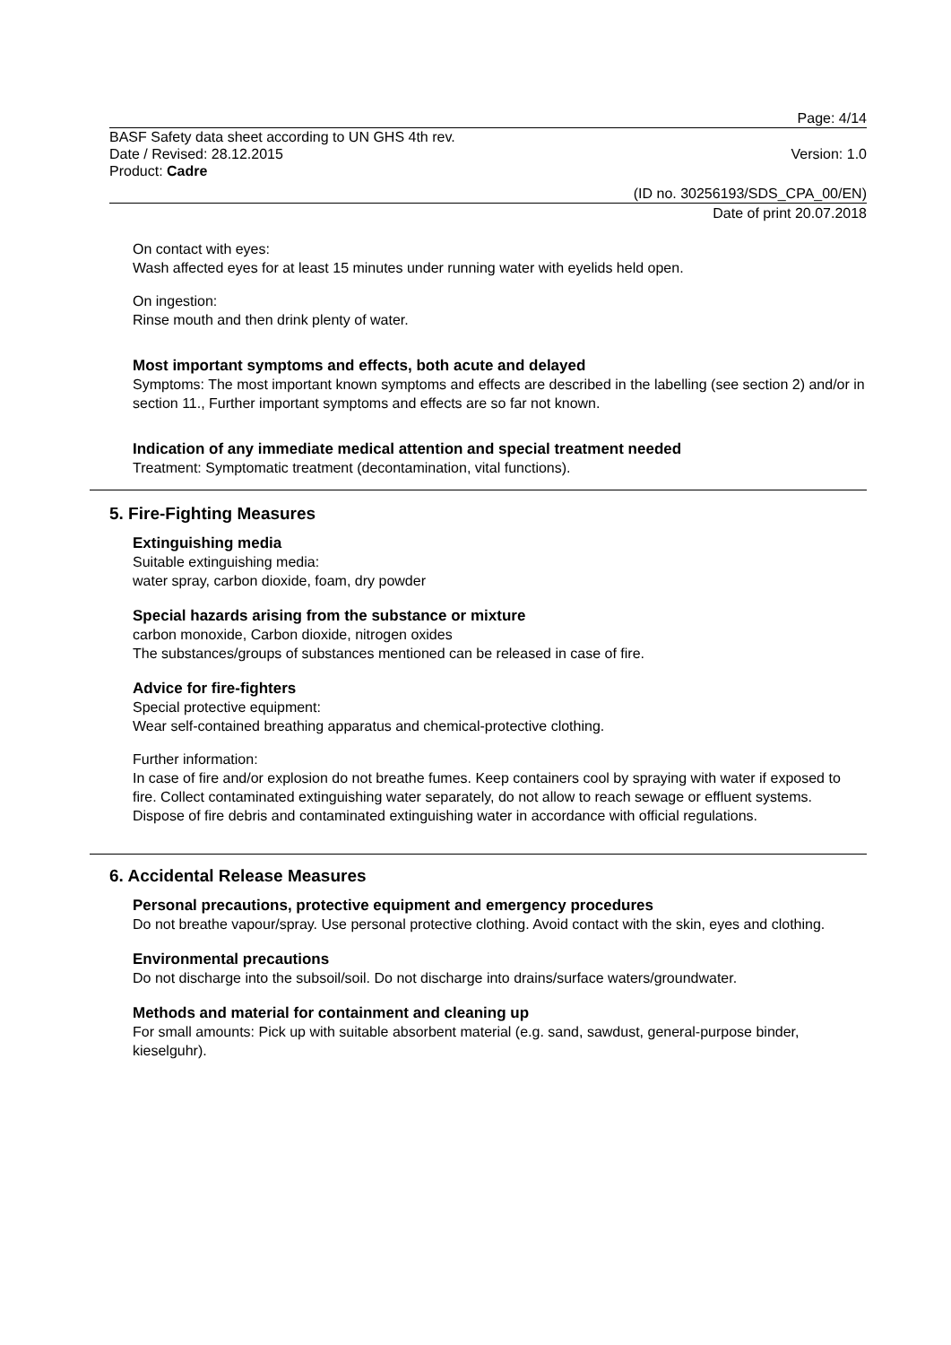Page: 4/14
BASF Safety data sheet according to UN GHS 4th rev.
Date / Revised: 28.12.2015 Version: 1.0
Product: Cadre
(ID no. 30256193/SDS_CPA_00/EN)
Date of print 20.07.2018
On contact with eyes:
Wash affected eyes for at least 15 minutes under running water with eyelids held open.
On ingestion:
Rinse mouth and then drink plenty of water.
Most important symptoms and effects, both acute and delayed
Symptoms: The most important known symptoms and effects are described in the labelling (see section 2) and/or in section 11., Further important symptoms and effects are so far not known.
Indication of any immediate medical attention and special treatment needed
Treatment: Symptomatic treatment (decontamination, vital functions).
5. Fire-Fighting Measures
Extinguishing media
Suitable extinguishing media:
water spray, carbon dioxide, foam, dry powder
Special hazards arising from the substance or mixture
carbon monoxide, Carbon dioxide, nitrogen oxides
The substances/groups of substances mentioned can be released in case of fire.
Advice for fire-fighters
Special protective equipment:
Wear self-contained breathing apparatus and chemical-protective clothing.
Further information:
In case of fire and/or explosion do not breathe fumes. Keep containers cool by spraying with water if exposed to fire. Collect contaminated extinguishing water separately, do not allow to reach sewage or effluent systems. Dispose of fire debris and contaminated extinguishing water in accordance with official regulations.
6. Accidental Release Measures
Personal precautions, protective equipment and emergency procedures
Do not breathe vapour/spray. Use personal protective clothing. Avoid contact with the skin, eyes and clothing.
Environmental precautions
Do not discharge into the subsoil/soil. Do not discharge into drains/surface waters/groundwater.
Methods and material for containment and cleaning up
For small amounts: Pick up with suitable absorbent material (e.g. sand, sawdust, general-purpose binder, kieselguhr).